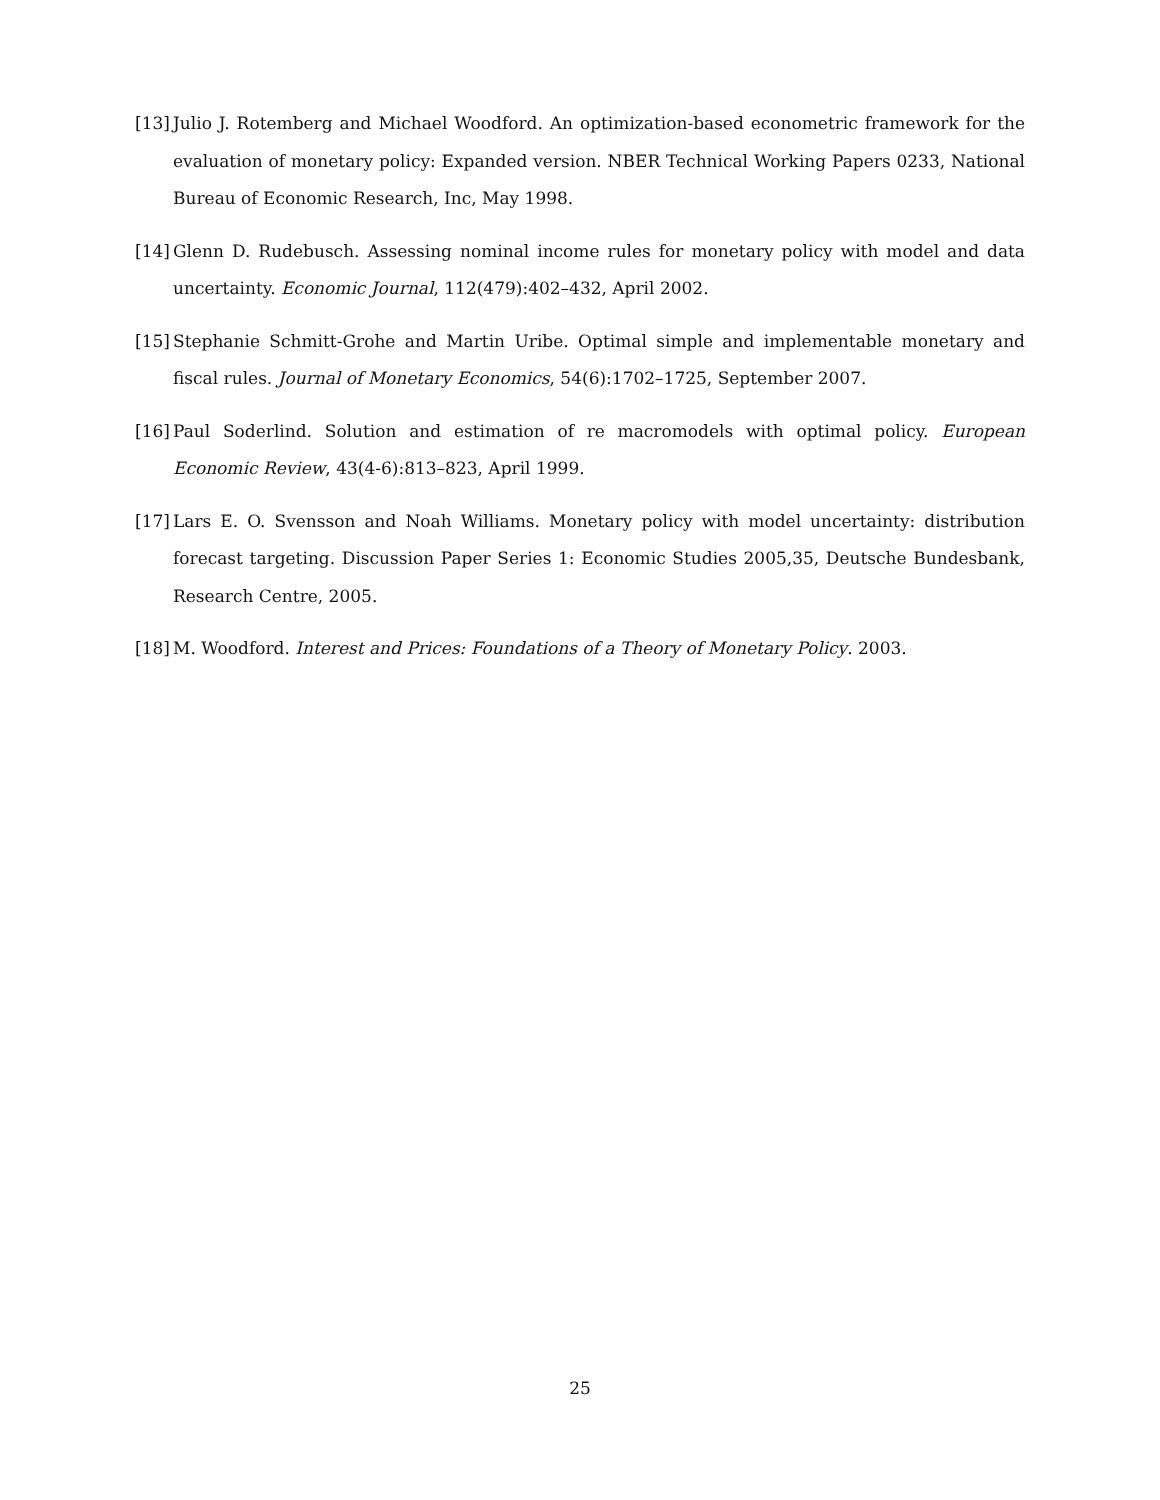[13] Julio J. Rotemberg and Michael Woodford. An optimization-based econometric framework for the evaluation of monetary policy: Expanded version. NBER Technical Working Papers 0233, National Bureau of Economic Research, Inc, May 1998.
[14] Glenn D. Rudebusch. Assessing nominal income rules for monetary policy with model and data uncertainty. Economic Journal, 112(479):402–432, April 2002.
[15] Stephanie Schmitt-Grohe and Martin Uribe. Optimal simple and implementable monetary and fiscal rules. Journal of Monetary Economics, 54(6):1702–1725, September 2007.
[16] Paul Soderlind. Solution and estimation of re macromodels with optimal policy. European Economic Review, 43(4-6):813–823, April 1999.
[17] Lars E. O. Svensson and Noah Williams. Monetary policy with model uncertainty: distribution forecast targeting. Discussion Paper Series 1: Economic Studies 2005,35, Deutsche Bundesbank, Research Centre, 2005.
[18] M. Woodford. Interest and Prices: Foundations of a Theory of Monetary Policy. 2003.
25